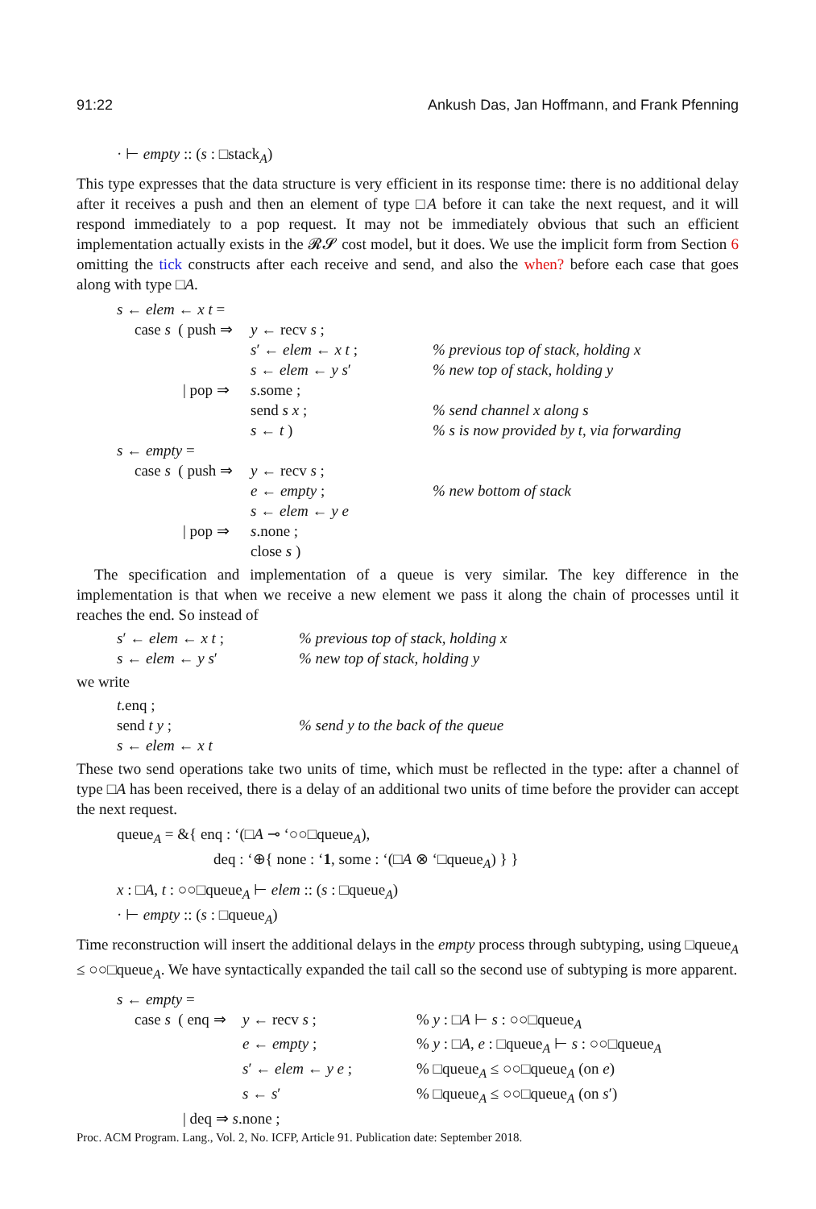91:22 Ankush Das, Jan Hoffmann, and Frank Pfenning
· ⊢ empty :: (s : □stack<sub>A</sub>)
This type expresses that the data structure is very efficient in its response time: there is no additional delay after it receives a push and then an element of type □A before it can take the next request, and it will respond immediately to a pop request. It may not be immediately obvious that such an efficient implementation actually exists in the 𝓡𝓢 cost model, but it does. We use the implicit form from Section 6 omitting the tick constructs after each receive and send, and also the when? before each case that goes along with type □A.
| s ← elem ← x t = | | | |
| case s ( push ⇒ | | y ← recv s ; | |
| | | s ′ ← elem ← x t ; | % previous top of stack, holding x |
| | | s ← elem ← y s ′ | % new top of stack, holding y |
| | / pop ⇒ | s .some ; | |
| | | send s x ; | % send channel x along s |
| | | s ← t ) | % s is now provided by t, via forwarding |
| s ← empty = | | | |
| case s ( push ⇒ | | y ← recv s ; | |
| | | e ← empty ; | % new bottom of stack |
| | | s ← elem ← y e | |
| | / pop ⇒ | s .none ; | |
| | | close s ) | |
The specification and implementation of a queue is very similar. The key difference in the implementation is that when we receive a new element we pass it along the chain of processes until it reaches the end. So instead of
| s ′ ← elem ← x t ; | % previous top of stack, holding x |
| s ← elem ← y s ′ | % new top of stack, holding y |
we write
| t .enq ; | |
| send t y ; | % send y to the back of the queue |
| s ← elem ← x t | |
These two send operations take two units of time, which must be reflected in the type: after a channel of type □A has been received, there is a delay of an additional two units of time before the provider can accept the next request.
queue<sub>A</sub> = &{ enq : ‘(□A ⊸ ‘○○□queue<sub>A</sub>),
deq : ‘⊕{ none : ‘1, some : ‘(□A ⊗ ‘□queue<sub>A</sub>) } }
x : □A, t : ○○□queue<sub>A</sub> ⊢ elem :: (s : □queue<sub>A</sub>)
· ⊢ empty :: (s : □queue<sub>A</sub>)
Time reconstruction will insert the additional delays in the empty process through subtyping, using □queue<sub>A</sub> ≤ ○○□queue<sub>A</sub>. We have syntactically expanded the tail call so the second use of subtyping is more apparent.
| s ← empty = | | | |
| case s ( enq ⇒ | | y ← recv s ; | % y : □ A ⊢ s : ○○□queue<sub>A</sub> |
| | | e ← empty ; | % y : □ A , e : □queue<sub>A</sub> ⊢ s : ○○□queue<sub>A</sub> |
| | | s ′ ← elem ← y e ; | % □queue<sub>A</sub> ≤ ○○□queue<sub>A</sub> (on e ) |
| | | s ← s ′ | % □queue<sub>A</sub> ≤ ○○□queue<sub>A</sub> (on s ′) |
| | / deq ⇒ s .none ; | | |
Proc. ACM Program. Lang., Vol. 2, No. ICFP, Article 91. Publication date: September 2018.